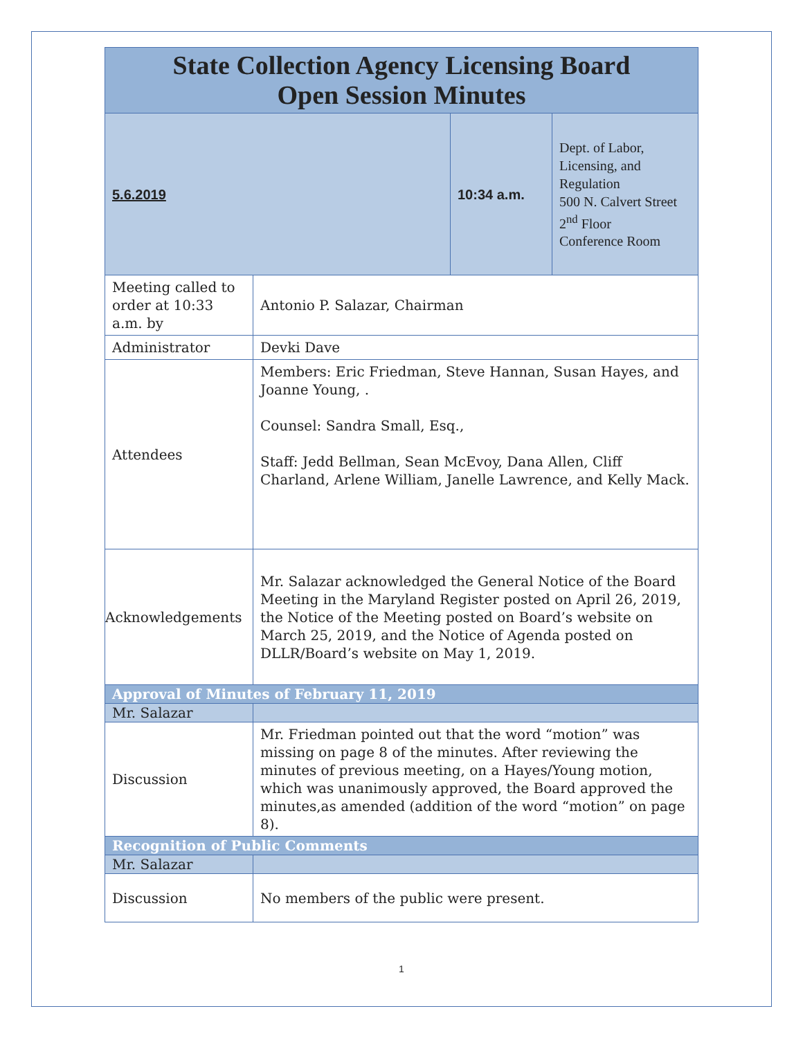| State Collection Agency Licensing Board Open Session Minutes | | | |
| 5.6.2019 | | 10:34 a.m. | Dept. of Labor, Licensing, and Regulation 500 N. Calvert Street 2<sup>nd</sup> Floor Conference Room |
| Meeting called to order at 10:33 a.m. by | Antonio P. Salazar, Chairman | | |
| Administrator | Devki Dave | | |
| Attendees | Members: Eric Friedman, Steve Hannan, Susan Hayes, and Joanne Young, . Counsel: Sandra Small, Esq., Staff: Jedd Bellman, Sean McEvoy, Dana Allen, Cliff Charland, Arlene William, Janelle Lawrence, and Kelly Mack. | | |
| Acknowledgements | Mr. Salazar acknowledged the General Notice of the Board Meeting in the Maryland Register posted on April 26, 2019, the Notice of the Meeting posted on Board’s website on March 25, 2019, and the Notice of Agenda posted on DLLR/Board’s website on May 1, 2019. | | |
| Approval of Minutes of February 11, 2019 | | | |
| Mr. Salazar | | | |
| Discussion | Mr. Friedman pointed out that the word “motion” was missing on page 8 of the minutes. After reviewing the minutes of previous meeting, on a Hayes/Young motion, which was unanimously approved, the Board approved the minutes,as amended (addition of the word “motion” on page 8). | | |
| Recognition of Public Comments | | | |
| Mr. Salazar | | | |
| Discussion | No members of the public were present. | | |
1